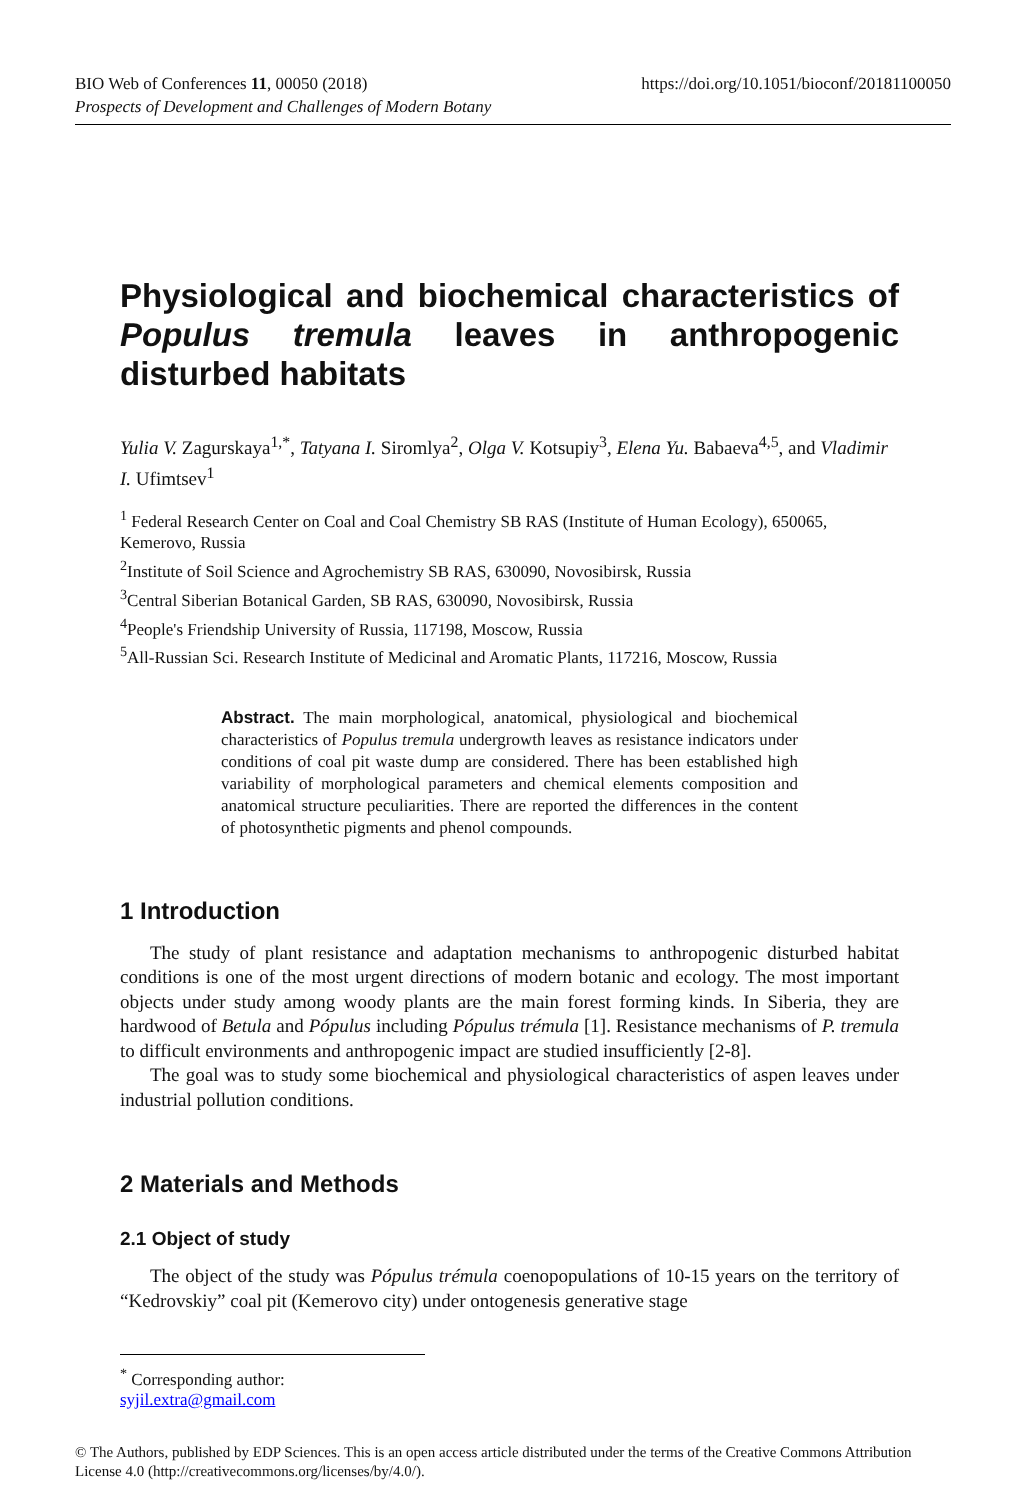https://doi.org/10.1051/bioconf/20181100050 BIO Web of Conferences 11, 00050 (2018)
Prospects of Development and Challenges of Modern Botany
Physiological and biochemical characteristics of Populus tremula leaves in anthropogenic disturbed habitats
Yulia V. Zagurskaya<sup>1,*</sup>, Tatyana I. Siromlya<sup>2</sup>, Olga V. Kotsupiy<sup>3</sup>, Elena Yu. Babaeva<sup>4,5</sup>, and Vladimir I. Ufimtsev<sup>1</sup>
<sup>1</sup> Federal Research Center on Coal and Coal Chemistry SB RAS (Institute of Human Ecology), 650065, Kemerovo, Russia
<sup>2</sup> Institute of Soil Science and Agrochemistry SB RAS, 630090, Novosibirsk, Russia
<sup>3</sup> Central Siberian Botanical Garden, SB RAS, 630090, Novosibirsk, Russia
<sup>4</sup> People's Friendship University of Russia, 117198, Moscow, Russia
<sup>5</sup> All-Russian Sci. Research Institute of Medicinal and Aromatic Plants, 117216, Moscow, Russia
Abstract. The main morphological, anatomical, physiological and biochemical characteristics of Populus tremula undergrowth leaves as resistance indicators under conditions of coal pit waste dump are considered. There has been established high variability of morphological parameters and chemical elements composition and anatomical structure peculiarities. There are reported the differences in the content of photosynthetic pigments and phenol compounds.
1 Introduction
The study of plant resistance and adaptation mechanisms to anthropogenic disturbed habitat conditions is one of the most urgent directions of modern botanic and ecology. The most important objects under study among woody plants are the main forest forming kinds. In Siberia, they are hardwood of Betula and Pópulus including Pópulus trémula [1]. Resistance mechanisms of P. tremula to difficult environments and anthropogenic impact are studied insufficiently [2-8].
The goal was to study some biochemical and physiological characteristics of aspen leaves under industrial pollution conditions.
2 Materials and Methods
2.1 Object of study
The object of the study was Pópulus trémula coenopopulations of 10-15 years on the territory of “Kedrovskiy” coal pit (Kemerovo city) under ontogenesis generative stage
<sup>*</sup> Corresponding author: syjil.extra@gmail.com
© The Authors, published by EDP Sciences. This is an open access article distributed under the terms of the Creative Commons Attribution License 4.0 (http://creativecommons.org/licenses/by/4.0/).